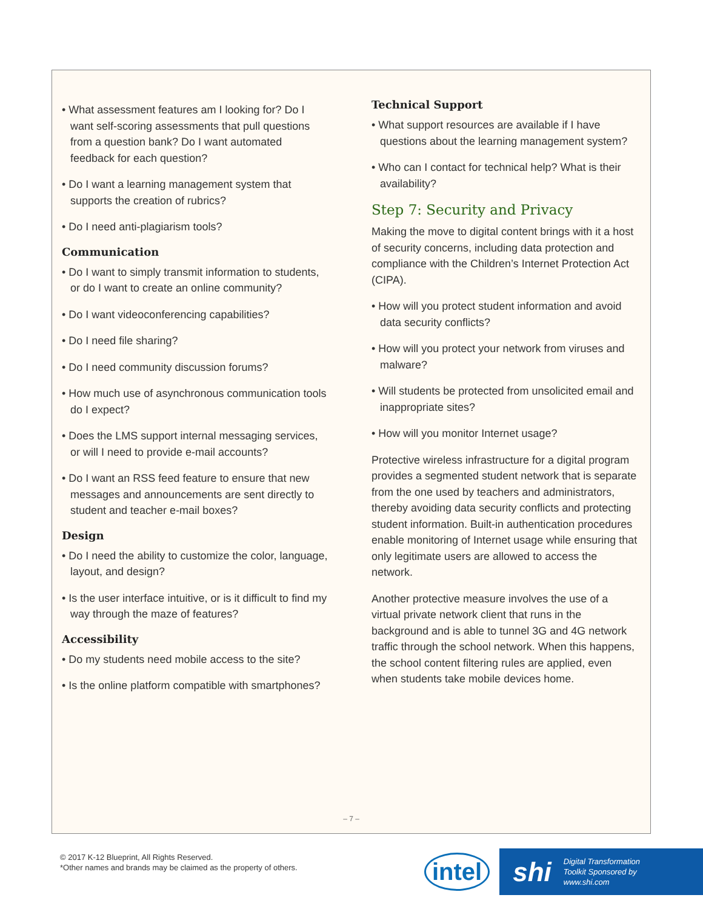• What assessment features am I looking for? Do I want self-scoring assessments that pull questions from a question bank? Do I want automated feedback for each question?
• Do I want a learning management system that supports the creation of rubrics?
• Do I need anti-plagiarism tools?
Communication
• Do I want to simply transmit information to students, or do I want to create an online community?
• Do I want videoconferencing capabilities?
• Do I need file sharing?
• Do I need community discussion forums?
• How much use of asynchronous communication tools do I expect?
• Does the LMS support internal messaging services, or will I need to provide e-mail accounts?
• Do I want an RSS feed feature to ensure that new messages and announcements are sent directly to student and teacher e-mail boxes?
Design
• Do I need the ability to customize the color, language, layout, and design?
• Is the user interface intuitive, or is it difficult to find my way through the maze of features?
Accessibility
• Do my students need mobile access to the site?
• Is the online platform compatible with smartphones?
Technical Support
• What support resources are available if I have questions about the learning management system?
• Who can I contact for technical help? What is their availability?
Step 7: Security and Privacy
Making the move to digital content brings with it a host of security concerns, including data protection and compliance with the Children’s Internet Protection Act (CIPA).
• How will you protect student information and avoid data security conflicts?
• How will you protect your network from viruses and malware?
• Will students be protected from unsolicited email and inappropriate sites?
• How will you monitor Internet usage?
Protective wireless infrastructure for a digital program provides a segmented student network that is separate from the one used by teachers and administrators, thereby avoiding data security conflicts and protecting student information. Built-in authentication procedures enable monitoring of Internet usage while ensuring that only legitimate users are allowed to access the network.
Another protective measure involves the use of a virtual private network client that runs in the background and is able to tunnel 3G and 4G network traffic through the school network. When this happens, the school content filtering rules are applied, even when students take mobile devices home.
– 7 –
© 2017 K-12 Blueprint, All Rights Reserved.
*Other names and brands may be claimed as the property of others.
intel
shi Digital Transformation
Toolkit Sponsored by
www.shi.com